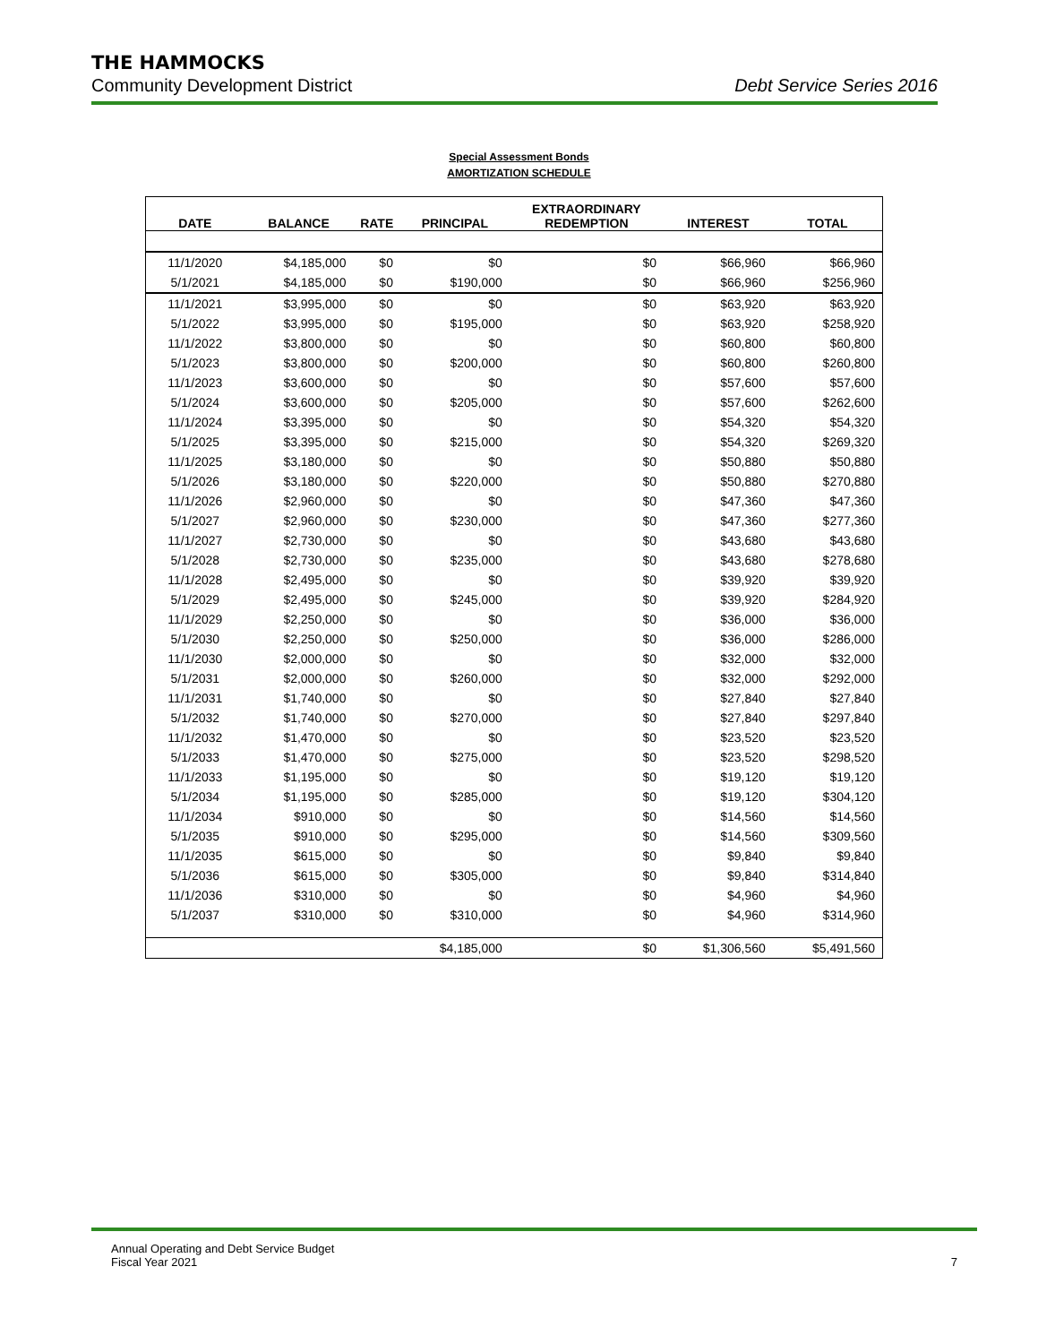THE HAMMOCKS
Community Development District Debt Service Series 2016
Special Assessment Bonds
AMORTIZATION SCHEDULE
| DATE | BALANCE | RATE | PRINCIPAL | EXTRAORDINARY REDEMPTION | INTEREST | TOTAL |
| --- | --- | --- | --- | --- | --- | --- |
| 11/1/2020 | $4,185,000 | $0 | $0 | $0 | $66,960 | $66,960 |
| 5/1/2021 | $4,185,000 | $0 | $190,000 | $0 | $66,960 | $256,960 |
| 11/1/2021 | $3,995,000 | $0 | $0 | $0 | $63,920 | $63,920 |
| 5/1/2022 | $3,995,000 | $0 | $195,000 | $0 | $63,920 | $258,920 |
| 11/1/2022 | $3,800,000 | $0 | $0 | $0 | $60,800 | $60,800 |
| 5/1/2023 | $3,800,000 | $0 | $200,000 | $0 | $60,800 | $260,800 |
| 11/1/2023 | $3,600,000 | $0 | $0 | $0 | $57,600 | $57,600 |
| 5/1/2024 | $3,600,000 | $0 | $205,000 | $0 | $57,600 | $262,600 |
| 11/1/2024 | $3,395,000 | $0 | $0 | $0 | $54,320 | $54,320 |
| 5/1/2025 | $3,395,000 | $0 | $215,000 | $0 | $54,320 | $269,320 |
| 11/1/2025 | $3,180,000 | $0 | $0 | $0 | $50,880 | $50,880 |
| 5/1/2026 | $3,180,000 | $0 | $220,000 | $0 | $50,880 | $270,880 |
| 11/1/2026 | $2,960,000 | $0 | $0 | $0 | $47,360 | $47,360 |
| 5/1/2027 | $2,960,000 | $0 | $230,000 | $0 | $47,360 | $277,360 |
| 11/1/2027 | $2,730,000 | $0 | $0 | $0 | $43,680 | $43,680 |
| 5/1/2028 | $2,730,000 | $0 | $235,000 | $0 | $43,680 | $278,680 |
| 11/1/2028 | $2,495,000 | $0 | $0 | $0 | $39,920 | $39,920 |
| 5/1/2029 | $2,495,000 | $0 | $245,000 | $0 | $39,920 | $284,920 |
| 11/1/2029 | $2,250,000 | $0 | $0 | $0 | $36,000 | $36,000 |
| 5/1/2030 | $2,250,000 | $0 | $250,000 | $0 | $36,000 | $286,000 |
| 11/1/2030 | $2,000,000 | $0 | $0 | $0 | $32,000 | $32,000 |
| 5/1/2031 | $2,000,000 | $0 | $260,000 | $0 | $32,000 | $292,000 |
| 11/1/2031 | $1,740,000 | $0 | $0 | $0 | $27,840 | $27,840 |
| 5/1/2032 | $1,740,000 | $0 | $270,000 | $0 | $27,840 | $297,840 |
| 11/1/2032 | $1,470,000 | $0 | $0 | $0 | $23,520 | $23,520 |
| 5/1/2033 | $1,470,000 | $0 | $275,000 | $0 | $23,520 | $298,520 |
| 11/1/2033 | $1,195,000 | $0 | $0 | $0 | $19,120 | $19,120 |
| 5/1/2034 | $1,195,000 | $0 | $285,000 | $0 | $19,120 | $304,120 |
| 11/1/2034 | $910,000 | $0 | $0 | $0 | $14,560 | $14,560 |
| 5/1/2035 | $910,000 | $0 | $295,000 | $0 | $14,560 | $309,560 |
| 11/1/2035 | $615,000 | $0 | $0 | $0 | $9,840 | $9,840 |
| 5/1/2036 | $615,000 | $0 | $305,000 | $0 | $9,840 | $314,840 |
| 11/1/2036 | $310,000 | $0 | $0 | $0 | $4,960 | $4,960 |
| 5/1/2037 | $310,000 | $0 | $310,000 | $0 | $4,960 | $314,960 |
| | | | $4,185,000 | $0 | $1,306,560 | $5,491,560 |
Annual Operating and Debt Service Budget
Fiscal Year 2021 7